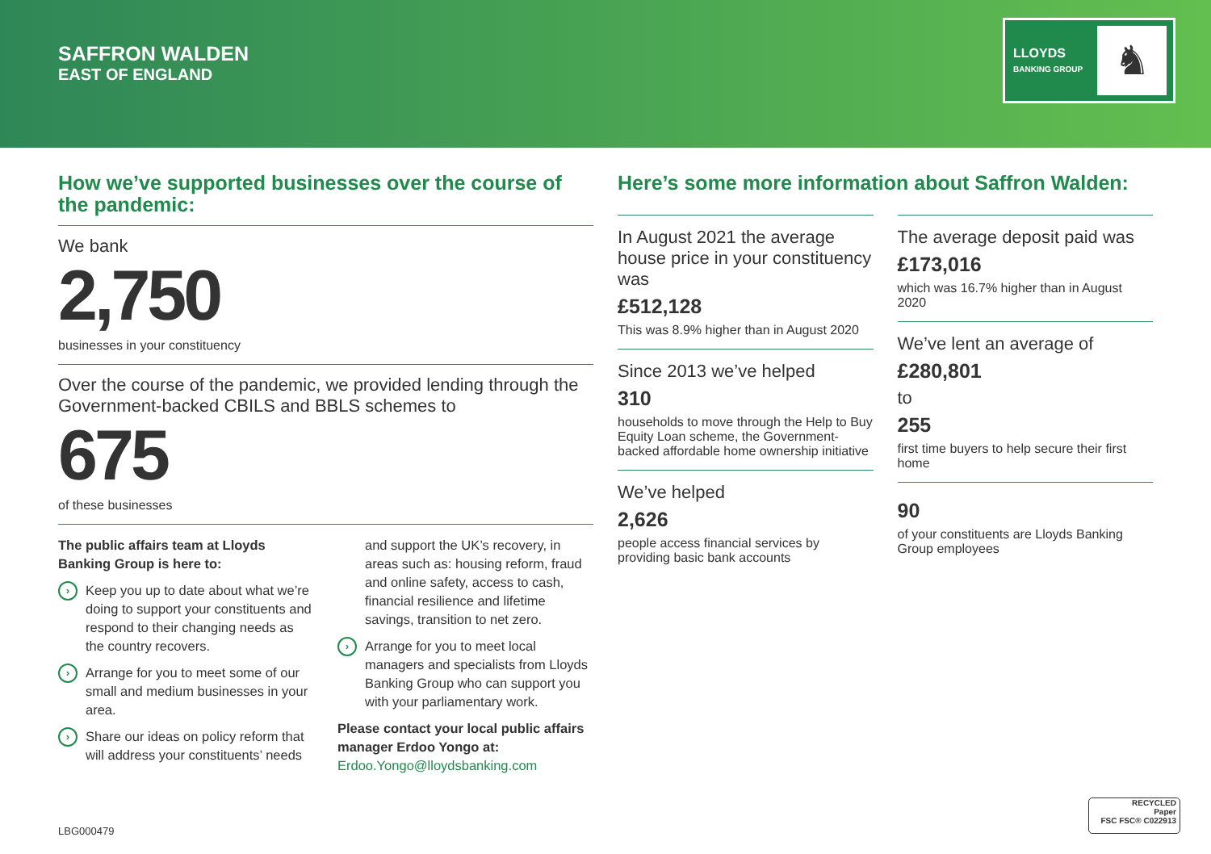SAFFRON WALDEN
EAST OF ENGLAND
LLOYDS
BANKING GROUP
♞
How we’ve supported businesses over the course of the pandemic:
We bank
2,750
businesses in your constituency
Over the course of the pandemic, we provided lending through the Government-backed CBILS and BBLS schemes to
675
of these businesses
The public affairs team at Lloyds Banking Group is here to:
›
Keep you up to date about what we’re doing to support your constituents and respond to their changing needs as the country recovers.
›
Arrange for you to meet some of our small and medium businesses in your area.
›
Share our ideas on policy reform that will address your constituents’ needs
and support the UK’s recovery, in areas such as: housing reform, fraud and online safety, access to cash, financial resilience and lifetime savings, transition to net zero.
›
Arrange for you to meet local managers and specialists from Lloyds Banking Group who can support you with your parliamentary work.
Please contact your local public affairs manager Erdoo Yongo at:
Erdoo.Yongo@lloydsbanking.com
Here’s some more information about Saffron Walden:
In August 2021 the average house price in your constituency was
£512,128
This was 8.9% higher than in August 2020
Since 2013 we’ve helped
310
households to move through the Help to Buy Equity Loan scheme, the Government-backed affordable home ownership initiative
We’ve helped
2,626
people access financial services by providing basic bank accounts
The average deposit paid was
£173,016
which was 16.7% higher than in August 2020
We’ve lent an average of
£280,801
to
255
first time buyers to help secure their first home
90
of your constituents are Lloyds Banking Group employees
LBG000479
RECYCLED
Paper
FSC FSC® C022913